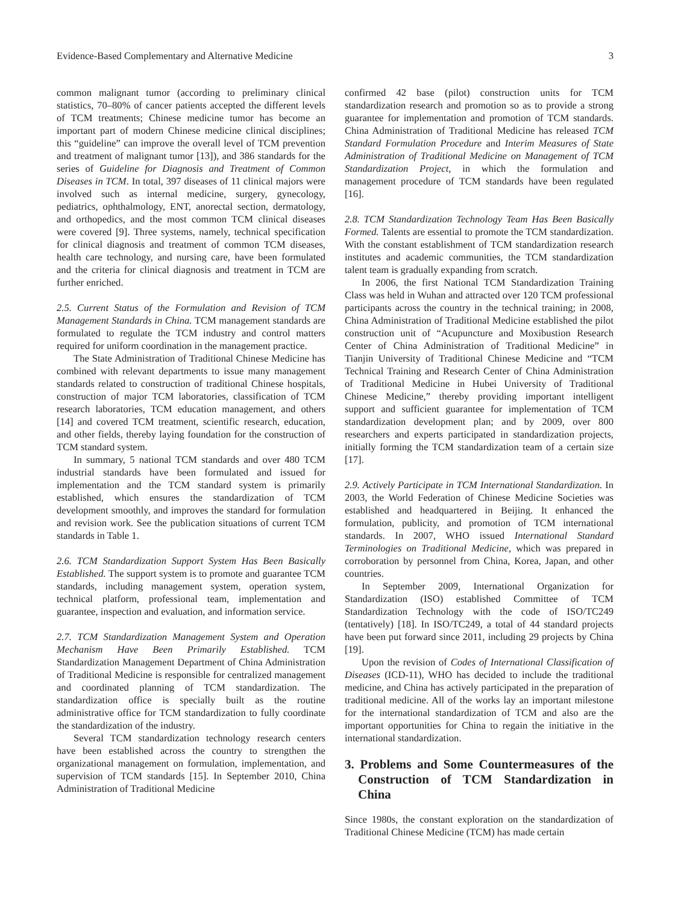Evidence-Based Complementary and Alternative Medicine 3
common malignant tumor (according to preliminary clinical statistics, 70–80% of cancer patients accepted the different levels of TCM treatments; Chinese medicine tumor has become an important part of modern Chinese medicine clinical disciplines; this “guideline” can improve the overall level of TCM prevention and treatment of malignant tumor [13]), and 386 standards for the series of Guideline for Diagnosis and Treatment of Common Diseases in TCM. In total, 397 diseases of 11 clinical majors were involved such as internal medicine, surgery, gynecology, pediatrics, ophthalmology, ENT, anorectal section, dermatology, and orthopedics, and the most common TCM clinical diseases were covered [9]. Three systems, namely, technical specification for clinical diagnosis and treatment of common TCM diseases, health care technology, and nursing care, have been formulated and the criteria for clinical diagnosis and treatment in TCM are further enriched.
2.5. Current Status of the Formulation and Revision of TCM Management Standards in China. TCM management standards are formulated to regulate the TCM industry and control matters required for uniform coordination in the management practice.
The State Administration of Traditional Chinese Medicine has combined with relevant departments to issue many management standards related to construction of traditional Chinese hospitals, construction of major TCM laboratories, classification of TCM research laboratories, TCM education management, and others [14] and covered TCM treatment, scientific research, education, and other fields, thereby laying foundation for the construction of TCM standard system.
In summary, 5 national TCM standards and over 480 TCM industrial standards have been formulated and issued for implementation and the TCM standard system is primarily established, which ensures the standardization of TCM development smoothly, and improves the standard for formulation and revision work. See the publication situations of current TCM standards in Table 1.
2.6. TCM Standardization Support System Has Been Basically Established. The support system is to promote and guarantee TCM standards, including management system, operation system, technical platform, professional team, implementation and guarantee, inspection and evaluation, and information service.
2.7. TCM Standardization Management System and Operation Mechanism Have Been Primarily Established. TCM Standardization Management Department of China Administration of Traditional Medicine is responsible for centralized management and coordinated planning of TCM standardization. The standardization office is specially built as the routine administrative office for TCM standardization to fully coordinate the standardization of the industry.
Several TCM standardization technology research centers have been established across the country to strengthen the organizational management on formulation, implementation, and supervision of TCM standards [15]. In September 2010, China Administration of Traditional Medicine
confirmed 42 base (pilot) construction units for TCM standardization research and promotion so as to provide a strong guarantee for implementation and promotion of TCM standards. China Administration of Traditional Medicine has released TCM Standard Formulation Procedure and Interim Measures of State Administration of Traditional Medicine on Management of TCM Standardization Project, in which the formulation and management procedure of TCM standards have been regulated [16].
2.8. TCM Standardization Technology Team Has Been Basically Formed. Talents are essential to promote the TCM standardization. With the constant establishment of TCM standardization research institutes and academic communities, the TCM standardization talent team is gradually expanding from scratch.
In 2006, the first National TCM Standardization Training Class was held in Wuhan and attracted over 120 TCM professional participants across the country in the technical training; in 2008, China Administration of Traditional Medicine established the pilot construction unit of “Acupuncture and Moxibustion Research Center of China Administration of Traditional Medicine” in Tianjin University of Traditional Chinese Medicine and “TCM Technical Training and Research Center of China Administration of Traditional Medicine in Hubei University of Traditional Chinese Medicine,” thereby providing important intelligent support and sufficient guarantee for implementation of TCM standardization development plan; and by 2009, over 800 researchers and experts participated in standardization projects, initially forming the TCM standardization team of a certain size [17].
2.9. Actively Participate in TCM International Standardization. In 2003, the World Federation of Chinese Medicine Societies was established and headquartered in Beijing. It enhanced the formulation, publicity, and promotion of TCM international standards. In 2007, WHO issued International Standard Terminologies on Traditional Medicine, which was prepared in corroboration by personnel from China, Korea, Japan, and other countries.
In September 2009, International Organization for Standardization (ISO) established Committee of TCM Standardization Technology with the code of ISO/TC249 (tentatively) [18]. In ISO/TC249, a total of 44 standard projects have been put forward since 2011, including 29 projects by China [19].
Upon the revision of Codes of International Classification of Diseases (ICD-11), WHO has decided to include the traditional medicine, and China has actively participated in the preparation of traditional medicine. All of the works lay an important milestone for the international standardization of TCM and also are the important opportunities for China to regain the initiative in the international standardization.
3. Problems and Some Countermeasures of the Construction of TCM Standardization in China
Since 1980s, the constant exploration on the standardization of Traditional Chinese Medicine (TCM) has made certain